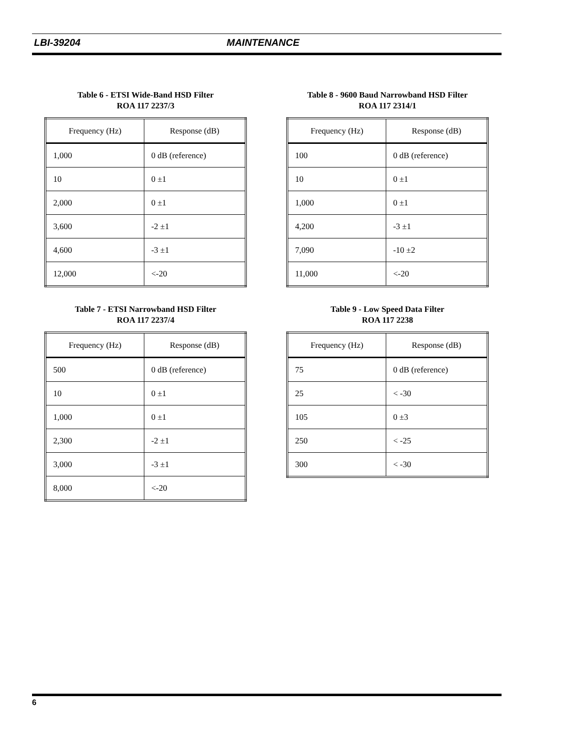LBI-39204 MAINTENANCE
Table 6 - ETSI Wide-Band HSD Filter
ROA 117 2237/3
| Frequency (Hz) | Response (dB) |
| --- | --- |
| 1,000 | 0 dB (reference) |
| 10 | 0 ±1 |
| 2,000 | 0 ±1 |
| 3,600 | -2 ±1 |
| 4,600 | -3 ±1 |
| 12,000 | <-20 |
Table 8 - 9600 Baud Narrowband HSD Filter
ROA 117 2314/1
| Frequency (Hz) | Response (dB) |
| --- | --- |
| 100 | 0 dB (reference) |
| 10 | 0 ±1 |
| 1,000 | 0 ±1 |
| 4,200 | -3 ±1 |
| 7,090 | -10 ±2 |
| 11,000 | <-20 |
Table 7 - ETSI Narrowband HSD Filter
ROA 117 2237/4
| Frequency (Hz) | Response (dB) |
| --- | --- |
| 500 | 0 dB (reference) |
| 10 | 0 ±1 |
| 1,000 | 0 ±1 |
| 2,300 | -2 ±1 |
| 3,000 | -3 ±1 |
| 8,000 | <-20 |
Table 9 - Low Speed Data Filter
ROA 117 2238
| Frequency (Hz) | Response (dB) |
| --- | --- |
| 75 | 0 dB (reference) |
| 25 | < -30 |
| 105 | 0 ±3 |
| 250 | < -25 |
| 300 | < -30 |
6